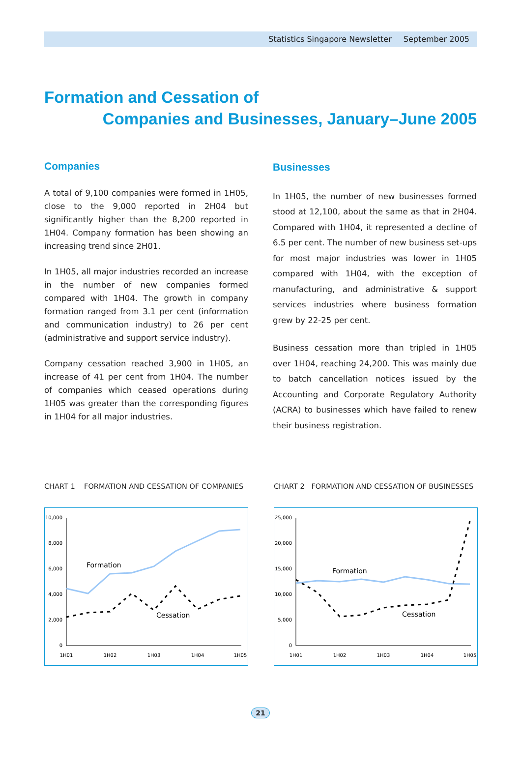Statistics Singapore Newsletter September 2005
Formation and Cessation of
Companies and Businesses, January–June 2005
Companies
A total of 9,100 companies were formed in 1H05, close to the 9,000 reported in 2H04 but significantly higher than the 8,200 reported in 1H04. Company formation has been showing an increasing trend since 2H01.
In 1H05, all major industries recorded an increase in the number of new companies formed compared with 1H04. The growth in company formation ranged from 3.1 per cent (information and communication industry) to 26 per cent (administrative and support service industry).
Company cessation reached 3,900 in 1H05, an increase of 41 per cent from 1H04. The number of companies which ceased operations during 1H05 was greater than the corresponding figures in 1H04 for all major industries.
Businesses
In 1H05, the number of new businesses formed stood at 12,100, about the same as that in 2H04. Compared with 1H04, it represented a decline of 6.5 per cent. The number of new business set-ups for most major industries was lower in 1H05 compared with 1H04, with the exception of manufacturing, and administrative & support services industries where business formation grew by 22-25 per cent.
Business cessation more than tripled in 1H05 over 1H04, reaching 24,200. This was mainly due to batch cancellation notices issued by the Accounting and Corporate Regulatory Authority (ACRA) to businesses which have failed to renew their business registration.
CHART 1 FORMATION AND CESSATION OF COMPANIES
10,000
8,000
6,000
4,000
2,000
0
1H01
1H02
1H03
1H04
1H05
Formation
Cessation
CHART 2 FORMATION AND CESSATION OF BUSINESSES
25,000
20,000
15,000
10,000
5,000
0
1H01
1H02
1H03
1H04
1H05
Formation
Cessation
21